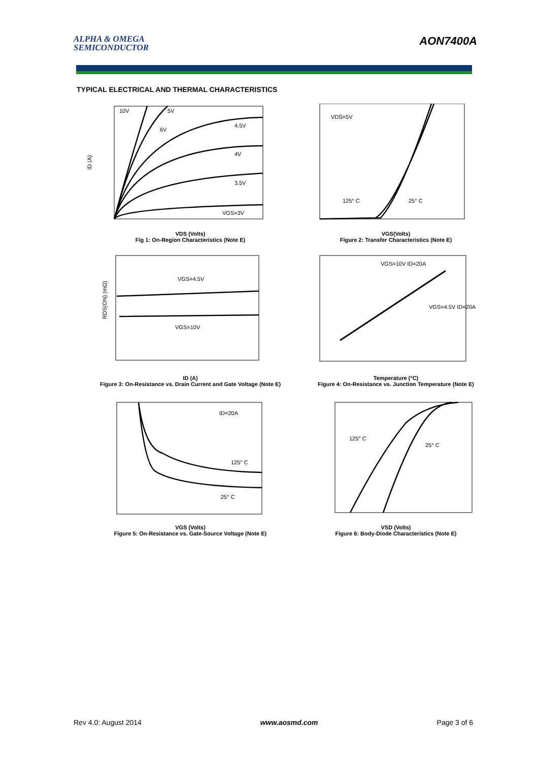ALPHA & OMEGA
SEMICONDUCTOR
AON7400A
TYPICAL ELECTRICAL AND THERMAL CHARACTERISTICS
10V
5V
6V
4.5V
4V
3.5V
VGS=3V
ID (A)
VDS (Volts)
Fig 1: On-Region Characteristics (Note E)
VDS=5V
125° C
25° C
VGS(Volts)
Figure 2: Transfer Characteristics (Note E)
VGS=4.5V
VGS=10V
RDS(ON) (mΩ)
ID (A)
Figure 3: On-Resistance vs. Drain Current and Gate Voltage (Note E)
VGS=10V ID=20A
VGS=4.5V ID=20A
Temperature (°C)
Figure 4: On-Resistance vs. Junction Temperature (Note E)
ID=20A
125° C
25° C
VGS (Volts)
Figure 5: On-Resistance vs. Gate-Source Voltage (Note E)
125° C
25° C
VSD (Volts)
Figure 6: Body-Diode Characteristics (Note E)
Rev 4.0: August 2014 www.aosmd.com Page 3 of 6